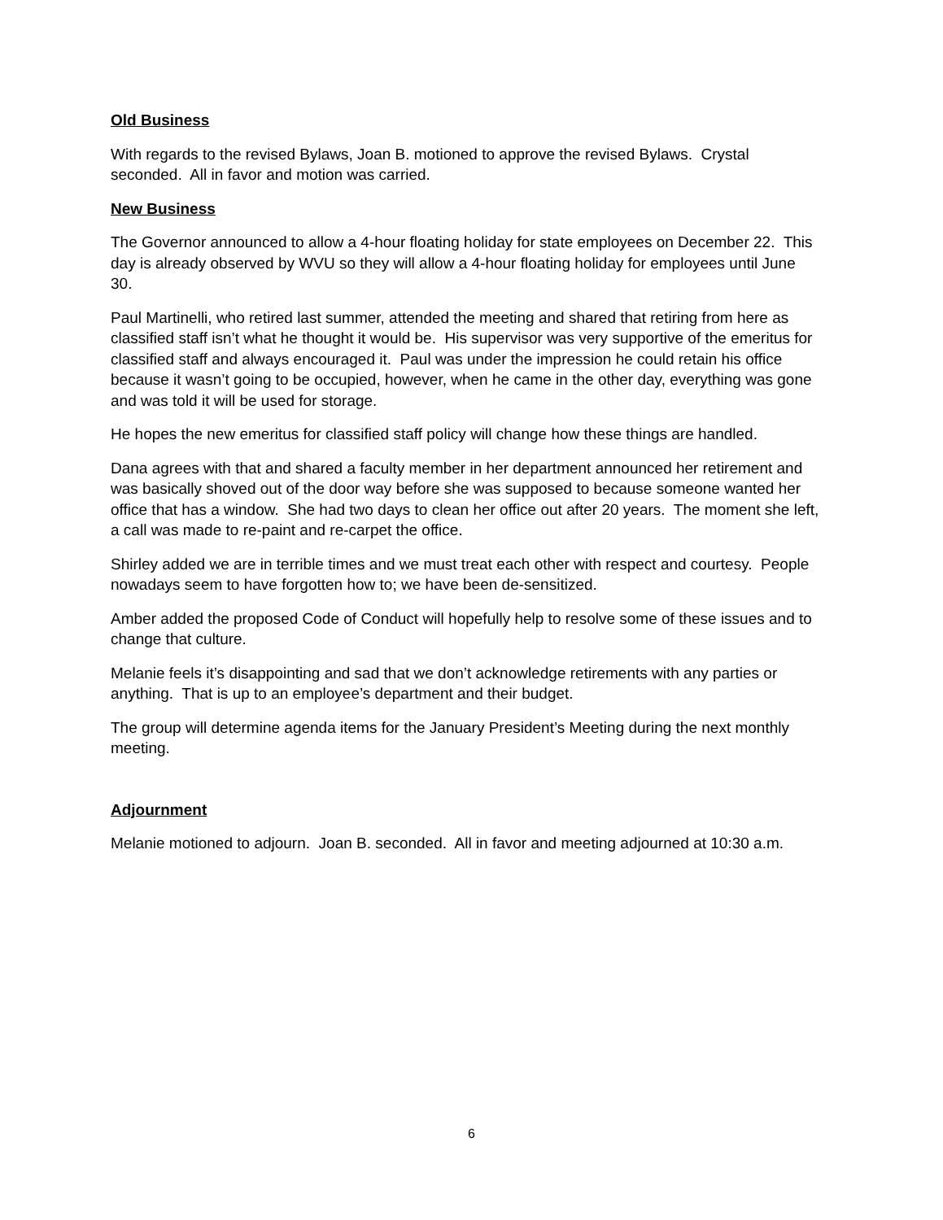Old Business
With regards to the revised Bylaws, Joan B. motioned to approve the revised Bylaws. Crystal seconded. All in favor and motion was carried.
New Business
The Governor announced to allow a 4-hour floating holiday for state employees on December 22. This day is already observed by WVU so they will allow a 4-hour floating holiday for employees until June 30.
Paul Martinelli, who retired last summer, attended the meeting and shared that retiring from here as classified staff isn’t what he thought it would be. His supervisor was very supportive of the emeritus for classified staff and always encouraged it. Paul was under the impression he could retain his office because it wasn’t going to be occupied, however, when he came in the other day, everything was gone and was told it will be used for storage.
He hopes the new emeritus for classified staff policy will change how these things are handled.
Dana agrees with that and shared a faculty member in her department announced her retirement and was basically shoved out of the door way before she was supposed to because someone wanted her office that has a window. She had two days to clean her office out after 20 years. The moment she left, a call was made to re-paint and re-carpet the office.
Shirley added we are in terrible times and we must treat each other with respect and courtesy. People nowadays seem to have forgotten how to; we have been de-sensitized.
Amber added the proposed Code of Conduct will hopefully help to resolve some of these issues and to change that culture.
Melanie feels it’s disappointing and sad that we don’t acknowledge retirements with any parties or anything. That is up to an employee’s department and their budget.
The group will determine agenda items for the January President’s Meeting during the next monthly meeting.
Adjournment
Melanie motioned to adjourn. Joan B. seconded. All in favor and meeting adjourned at 10:30 a.m.
6